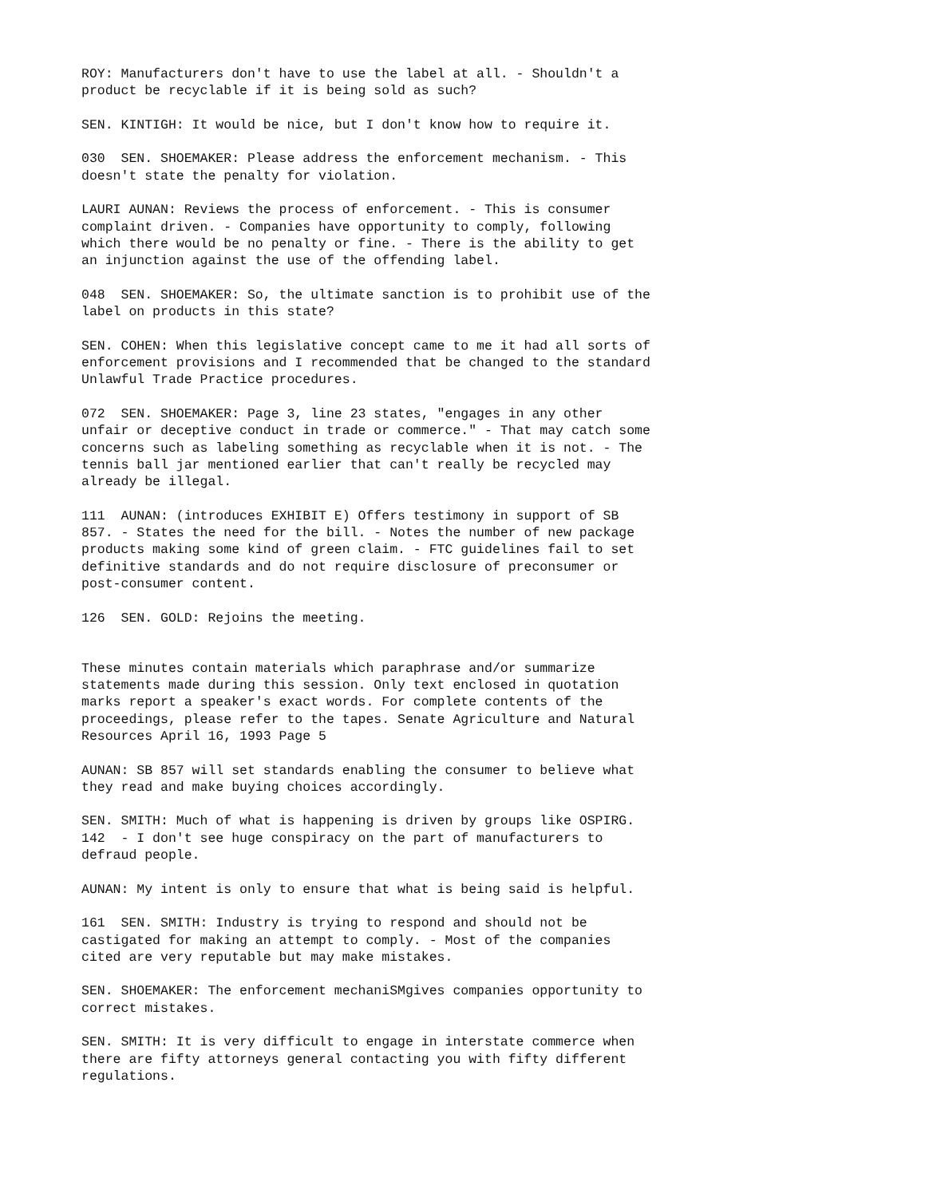ROY: Manufacturers don't have to use the label at all. - Shouldn't a product be recyclable if it is being sold as such?
SEN. KINTIGH: It would be nice, but I don't know how to require it.
030 SEN. SHOEMAKER: Please address the enforcement mechanism. - This doesn't state the penalty for violation.
LAURI AUNAN: Reviews the process of enforcement. - This is consumer complaint driven. - Companies have opportunity to comply, following which there would be no penalty or fine. - There is the ability to get an injunction against the use of the offending label.
048 SEN. SHOEMAKER: So, the ultimate sanction is to prohibit use of the label on products in this state?
SEN. COHEN: When this legislative concept came to me it had all sorts of enforcement provisions and I recommended that be changed to the standard Unlawful Trade Practice procedures.
072 SEN. SHOEMAKER: Page 3, line 23 states, "engages in any other unfair or deceptive conduct in trade or commerce." - That may catch some concerns such as labeling something as recyclable when it is not. - The tennis ball jar mentioned earlier that can't really be recycled may already be illegal.
111 AUNAN: (introduces EXHIBIT E) Offers testimony in support of SB 857. - States the need for the bill. - Notes the number of new package products making some kind of green claim. - FTC guidelines fail to set definitive standards and do not require disclosure of preconsumer or post-consumer content.
126 SEN. GOLD: Rejoins the meeting.
These minutes contain materials which paraphrase and/or summarize statements made during this session. Only text enclosed in quotation marks report a speaker's exact words. For complete contents of the proceedings, please refer to the tapes. Senate Agriculture and Natural Resources April 16, 1993 Page 5
AUNAN: SB 857 will set standards enabling the consumer to believe what they read and make buying choices accordingly.
SEN. SMITH: Much of what is happening is driven by groups like OSPIRG. 142 - I don't see huge conspiracy on the part of manufacturers to defraud people.
AUNAN: My intent is only to ensure that what is being said is helpful.
161 SEN. SMITH: Industry is trying to respond and should not be castigated for making an attempt to comply. - Most of the companies cited are very reputable but may make mistakes.
SEN. SHOEMAKER: The enforcement mechaniSMgives companies opportunity to correct mistakes.
SEN. SMITH: It is very difficult to engage in interstate commerce when there are fifty attorneys general contacting you with fifty different regulations.